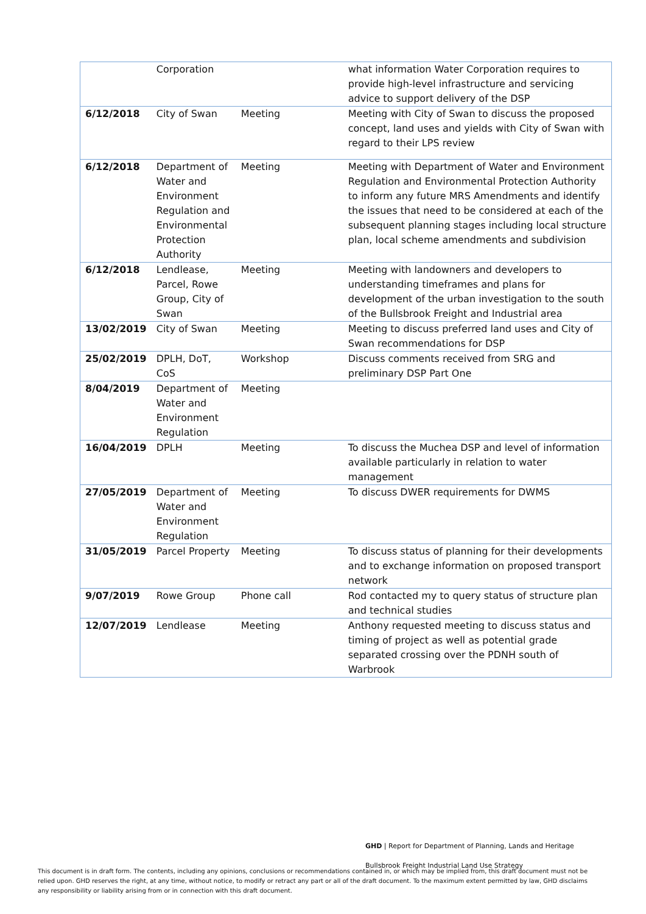| | Corporation | | what information Water Corporation requires to provide high-level infrastructure and servicing advice to support delivery of the DSP |
| 6/12/2018 | City of Swan | Meeting | Meeting with City of Swan to discuss the proposed concept, land uses and yields with City of Swan with regard to their LPS review |
| 6/12/2018 | Department of Water and Environment Regulation and Environmental Protection Authority | Meeting | Meeting with Department of Water and Environment Regulation and Environmental Protection Authority to inform any future MRS Amendments and identify the issues that need to be considered at each of the subsequent planning stages including local structure plan, local scheme amendments and subdivision |
| 6/12/2018 | Lendlease, Parcel, Rowe Group, City of Swan | Meeting | Meeting with landowners and developers to understanding timeframes and plans for development of the urban investigation to the south of the Bullsbrook Freight and Industrial area |
| 13/02/2019 | City of Swan | Meeting | Meeting to discuss preferred land uses and City of Swan recommendations for DSP |
| 25/02/2019 | DPLH, DoT, CoS | Workshop | Discuss comments received from SRG and preliminary DSP Part One |
| 8/04/2019 | Department of Water and Environment Regulation | Meeting | |
| 16/04/2019 | DPLH | Meeting | To discuss the Muchea DSP and level of information available particularly in relation to water management |
| 27/05/2019 | Department of Water and Environment Regulation | Meeting | To discuss DWER requirements for DWMS |
| 31/05/2019 | Parcel Property | Meeting | To discuss status of planning for their developments and to exchange information on proposed transport network |
| 9/07/2019 | Rowe Group | Phone call | Rod contacted my to query status of structure plan and technical studies |
| 12/07/2019 | Lendlease | Meeting | Anthony requested meeting to discuss status and timing of project as well as potential grade separated crossing over the PDNH south of Warbrook |
GHD | Report for Department of Planning, Lands and Heritage
Bullsbrook Freight Industrial Land Use Strategy
This document is in draft form. The contents, including any opinions, conclusions or recommendations contained in, or which may be implied from, this draft document must not be relied upon. GHD reserves the right, at any time, without notice, to modify or retract any part or all of the draft document. To the maximum extent permitted by law, GHD disclaims any responsibility or liability arising from or in connection with this draft document.